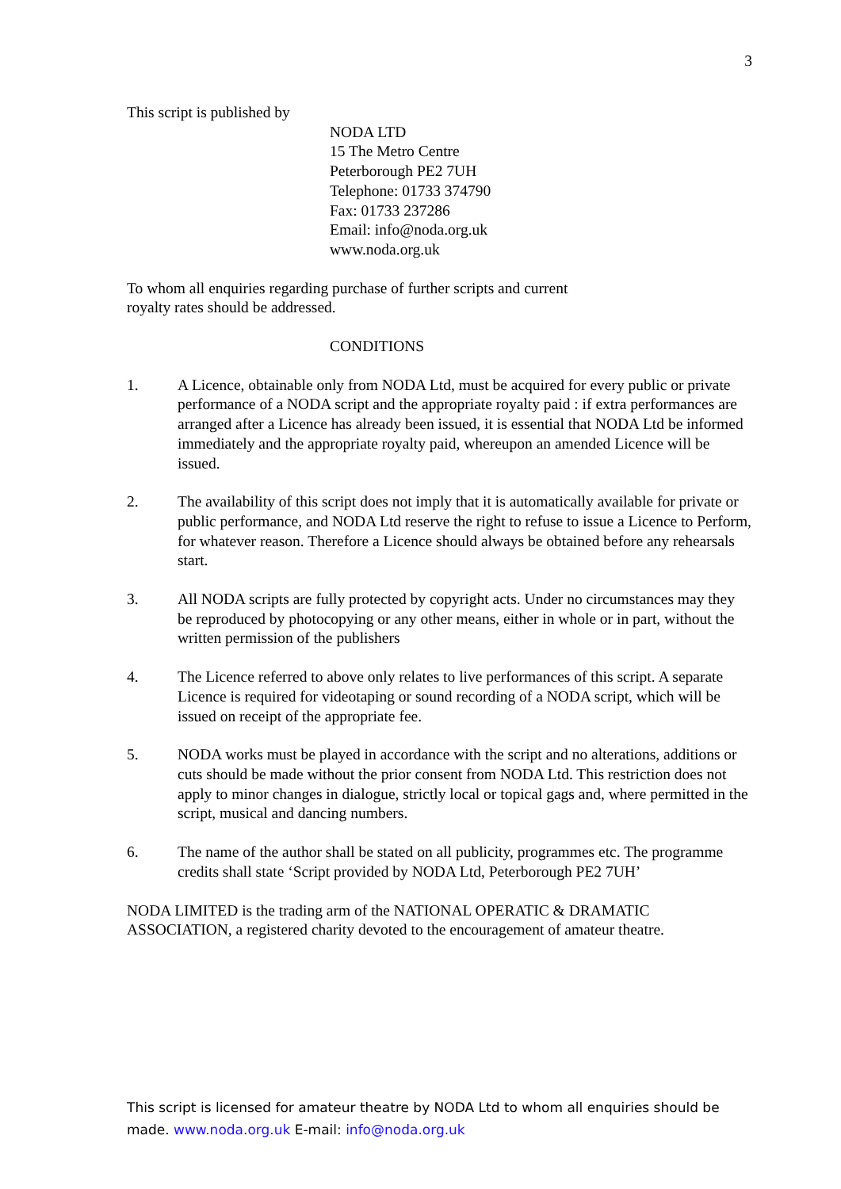3
This script is published by
NODA LTD
15 The Metro Centre
Peterborough PE2 7UH
Telephone: 01733 374790
Fax: 01733 237286
Email: info@noda.org.uk
www.noda.org.uk
To whom all enquiries regarding purchase of further scripts and current
royalty rates should be addressed.
CONDITIONS
1. A Licence, obtainable only from NODA Ltd, must be acquired for every public or private performance of a NODA script and the appropriate royalty paid : if extra performances are arranged after a Licence has already been issued, it is essential that NODA Ltd be informed immediately and the appropriate royalty paid, whereupon an amended Licence will be issued.
2. The availability of this script does not imply that it is automatically available for private or public performance, and NODA Ltd reserve the right to refuse to issue a Licence to Perform, for whatever reason. Therefore a Licence should always be obtained before any rehearsals start.
3. All NODA scripts are fully protected by copyright acts. Under no circumstances may they be reproduced by photocopying or any other means, either in whole or in part, without the written permission of the publishers
4. The Licence referred to above only relates to live performances of this script. A separate Licence is required for videotaping or sound recording of a NODA script, which will be issued on receipt of the appropriate fee.
5. NODA works must be played in accordance with the script and no alterations, additions or cuts should be made without the prior consent from NODA Ltd. This restriction does not apply to minor changes in dialogue, strictly local or topical gags and, where permitted in the script, musical and dancing numbers.
6. The name of the author shall be stated on all publicity, programmes etc. The programme credits shall state ‘Script provided by NODA Ltd, Peterborough PE2 7UH’
NODA LIMITED is the trading arm of the NATIONAL OPERATIC & DRAMATIC ASSOCIATION, a registered charity devoted to the encouragement of amateur theatre.
This script is licensed for amateur theatre by NODA Ltd to whom all enquiries should be made. www.noda.org.uk E-mail: info@noda.org.uk